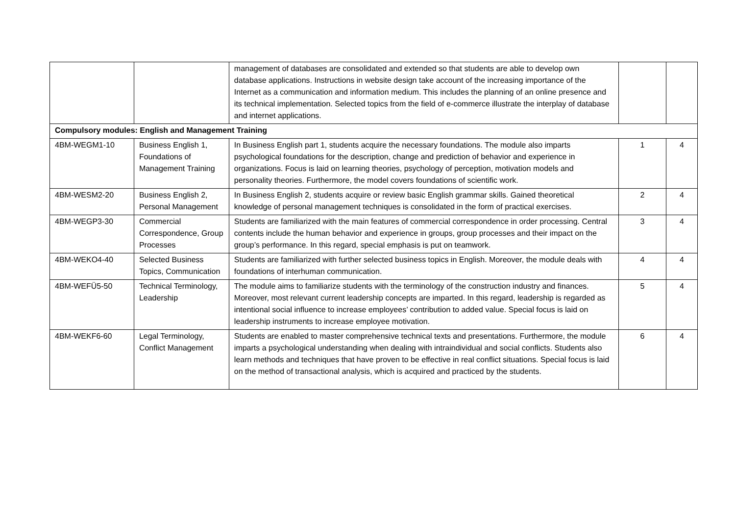| | | management of databases are consolidated and extended so that students are able to develop own database applications. Instructions in website design take account of the increasing importance of the Internet as a communication and information medium. This includes the planning of an online presence and its technical implementation. Selected topics from the field of e-commerce illustrate the interplay of database and internet applications. | | |
| Compulsory modules: English and Management Training | | | | |
| 4BM-WEGM1-10 | Business English 1, Foundations of Management Training | In Business English part 1, students acquire the necessary foundations. The module also imparts psychological foundations for the description, change and prediction of behavior and experience in organizations. Focus is laid on learning theories, psychology of perception, motivation models and personality theories. Furthermore, the model covers foundations of scientific work. | 1 | 4 |
| 4BM-WESM2-20 | Business English 2, Personal Management | In Business English 2, students acquire or review basic English grammar skills. Gained theoretical knowledge of personal management techniques is consolidated in the form of practical exercises. | 2 | 4 |
| 4BM-WEGP3-30 | Commercial Correspondence, Group Processes | Students are familiarized with the main features of commercial correspondence in order processing. Central contents include the human behavior and experience in groups, group processes and their impact on the group’s performance. In this regard, special emphasis is put on teamwork. | 3 | 4 |
| 4BM-WEKO4-40 | Selected Business Topics, Communication | Students are familiarized with further selected business topics in English. Moreover, the module deals with foundations of interhuman communication. | 4 | 4 |
| 4BM-WEFÜ5-50 | Technical Terminology, Leadership | The module aims to familiarize students with the terminology of the construction industry and finances. Moreover, most relevant current leadership concepts are imparted. In this regard, leadership is regarded as intentional social influence to increase employees’ contribution to added value. Special focus is laid on leadership instruments to increase employee motivation. | 5 | 4 |
| 4BM-WEKF6-60 | Legal Terminology, Conflict Management | Students are enabled to master comprehensive technical texts and presentations. Furthermore, the module imparts a psychological understanding when dealing with intraindividual and social conflicts. Students also learn methods and techniques that have proven to be effective in real conflict situations. Special focus is laid on the method of transactional analysis, which is acquired and practiced by the students. | 6 | 4 |